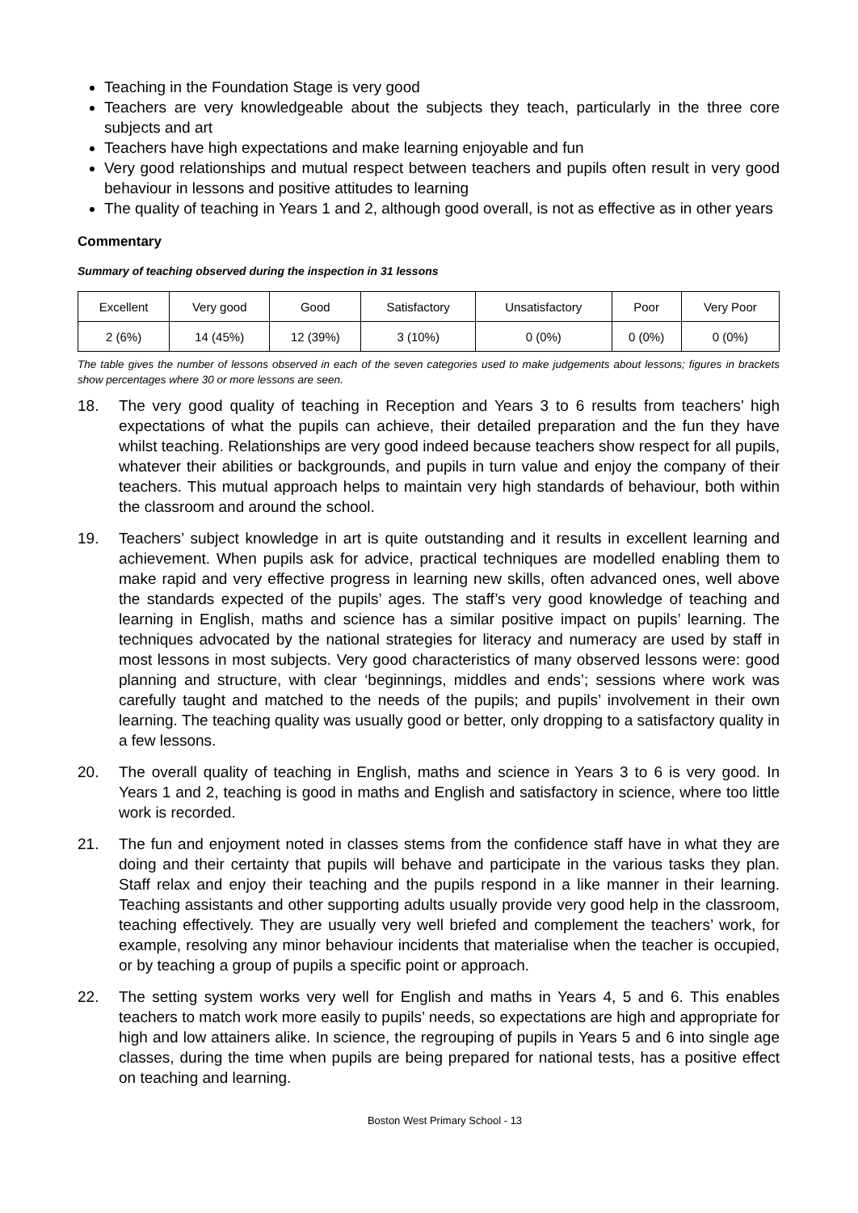Teaching in the Foundation Stage is very good
Teachers are very knowledgeable about the subjects they teach, particularly in the three core subjects and art
Teachers have high expectations and make learning enjoyable and fun
Very good relationships and mutual respect between teachers and pupils often result in very good behaviour in lessons and positive attitudes to learning
The quality of teaching in Years 1 and 2, although good overall, is not as effective as in other years
Commentary
Summary of teaching observed during the inspection in 31 lessons
| Excellent | Very good | Good | Satisfactory | Unsatisfactory | Poor | Very Poor |
| 2 (6%) | 14 (45%) | 12 (39%) | 3 (10%) | 0 (0%) | 0 (0%) | 0 (0%) |
The table gives the number of lessons observed in each of the seven categories used to make judgements about lessons; figures in brackets show percentages where 30 or more lessons are seen.
18. The very good quality of teaching in Reception and Years 3 to 6 results from teachers’ high expectations of what the pupils can achieve, their detailed preparation and the fun they have whilst teaching. Relationships are very good indeed because teachers show respect for all pupils, whatever their abilities or backgrounds, and pupils in turn value and enjoy the company of their teachers. This mutual approach helps to maintain very high standards of behaviour, both within the classroom and around the school.
19. Teachers’ subject knowledge in art is quite outstanding and it results in excellent learning and achievement. When pupils ask for advice, practical techniques are modelled enabling them to make rapid and very effective progress in learning new skills, often advanced ones, well above the standards expected of the pupils’ ages. The staff’s very good knowledge of teaching and learning in English, maths and science has a similar positive impact on pupils’ learning. The techniques advocated by the national strategies for literacy and numeracy are used by staff in most lessons in most subjects. Very good characteristics of many observed lessons were: good planning and structure, with clear ‘beginnings, middles and ends’; sessions where work was carefully taught and matched to the needs of the pupils; and pupils’ involvement in their own learning. The teaching quality was usually good or better, only dropping to a satisfactory quality in a few lessons.
20. The overall quality of teaching in English, maths and science in Years 3 to 6 is very good. In Years 1 and 2, teaching is good in maths and English and satisfactory in science, where too little work is recorded.
21. The fun and enjoyment noted in classes stems from the confidence staff have in what they are doing and their certainty that pupils will behave and participate in the various tasks they plan. Staff relax and enjoy their teaching and the pupils respond in a like manner in their learning. Teaching assistants and other supporting adults usually provide very good help in the classroom, teaching effectively. They are usually very well briefed and complement the teachers’ work, for example, resolving any minor behaviour incidents that materialise when the teacher is occupied, or by teaching a group of pupils a specific point or approach.
22. The setting system works very well for English and maths in Years 4, 5 and 6. This enables teachers to match work more easily to pupils’ needs, so expectations are high and appropriate for high and low attainers alike. In science, the regrouping of pupils in Years 5 and 6 into single age classes, during the time when pupils are being prepared for national tests, has a positive effect on teaching and learning.
Boston West Primary School - 13